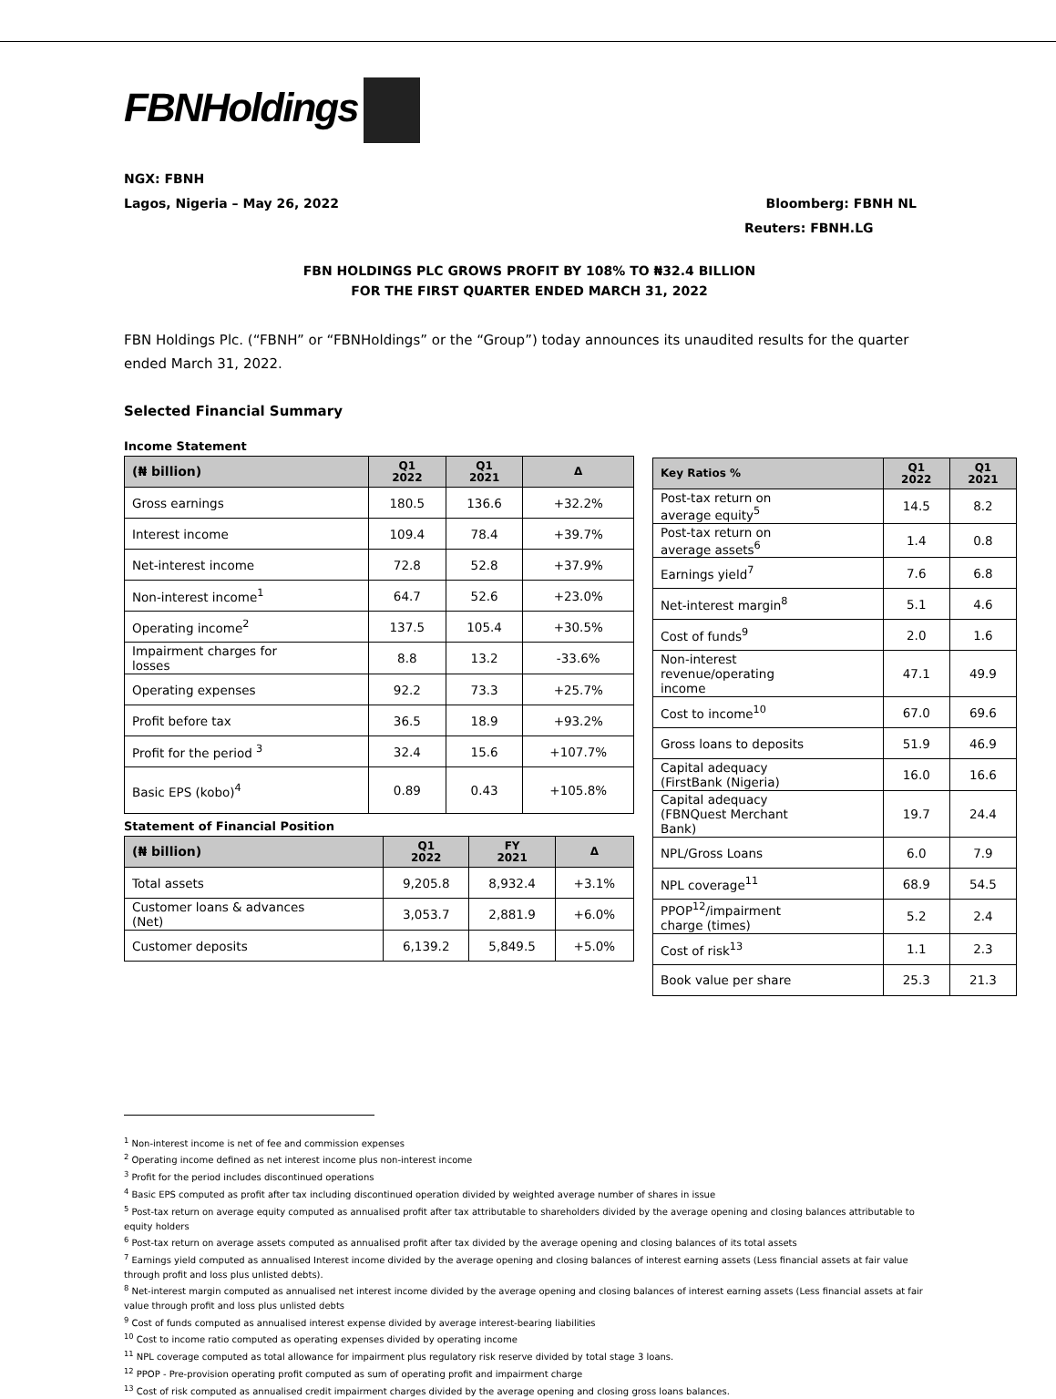FBNHoldings
NGX: FBNH
Lagos, Nigeria – May 26, 2022 Bloomberg: FBNH NL
Reuters: FBNH.LG
FBN HOLDINGS PLC GROWS PROFIT BY 108% TO ₦32.4 BILLION
FOR THE FIRST QUARTER ENDED MARCH 31, 2022
FBN Holdings Plc. (“FBNH” or “FBNHoldings” or the “Group”) today announces its unaudited results for the quarter ended March 31, 2022.
Selected Financial Summary
Income Statement
| (₦ billion) | Q1 2022 | Q1 2021 | Δ |
| --- | --- | --- | --- |
| Gross earnings | 180.5 | 136.6 | +32.2% |
| Interest income | 109.4 | 78.4 | +39.7% |
| Net-interest income | 72.8 | 52.8 | +37.9% |
| Non-interest income<sup>1</sup> | 64.7 | 52.6 | +23.0% |
| Operating income<sup>2</sup> | 137.5 | 105.4 | +30.5% |
| Impairment charges for losses | 8.8 | 13.2 | -33.6% |
| Operating expenses | 92.2 | 73.3 | +25.7% |
| Profit before tax | 36.5 | 18.9 | +93.2% |
| Profit for the period <sup>3</sup> | 32.4 | 15.6 | +107.7% |
| Basic EPS (kobo)<sup>4</sup> | 0.89 | 0.43 | +105.8% |
Statement of Financial Position
| (₦ billion) | Q1 2022 | FY 2021 | Δ |
| --- | --- | --- | --- |
| Total assets | 9,205.8 | 8,932.4 | +3.1% |
| Customer loans & advances (Net) | 3,053.7 | 2,881.9 | +6.0% |
| Customer deposits | 6,139.2 | 5,849.5 | +5.0% |
| Key Ratios % | Q1 2022 | Q1 2021 |
| --- | --- | --- |
| Post-tax return on average equity<sup>5</sup> | 14.5 | 8.2 |
| Post-tax return on average assets<sup>6</sup> | 1.4 | 0.8 |
| Earnings yield<sup>7</sup> | 7.6 | 6.8 |
| Net-interest margin<sup>8</sup> | 5.1 | 4.6 |
| Cost of funds<sup>9</sup> | 2.0 | 1.6 |
| Non-interest revenue/operating income | 47.1 | 49.9 |
| Cost to income<sup>10</sup> | 67.0 | 69.6 |
| Gross loans to deposits | 51.9 | 46.9 |
| Capital adequacy (FirstBank (Nigeria) | 16.0 | 16.6 |
| Capital adequacy (FBNQuest Merchant Bank) | 19.7 | 24.4 |
| NPL/Gross Loans | 6.0 | 7.9 |
| NPL coverage<sup>11</sup> | 68.9 | 54.5 |
| PPOP<sup>12</sup>/impairment charge (times) | 5.2 | 2.4 |
| Cost of risk<sup>13</sup> | 1.1 | 2.3 |
| Book value per share | 25.3 | 21.3 |
<sup>1</sup> Non-interest income is net of fee and commission expenses
<sup>2</sup> Operating income defined as net interest income plus non-interest income
<sup>3</sup> Profit for the period includes discontinued operations
<sup>4</sup> Basic EPS computed as profit after tax including discontinued operation divided by weighted average number of shares in issue
<sup>5</sup> Post-tax return on average equity computed as annualised profit after tax attributable to shareholders divided by the average opening and closing balances attributable to equity holders
<sup>6</sup> Post-tax return on average assets computed as annualised profit after tax divided by the average opening and closing balances of its total assets
<sup>7</sup> Earnings yield computed as annualised Interest income divided by the average opening and closing balances of interest earning assets (Less financial assets at fair value through profit and loss plus unlisted debts).
<sup>8</sup> Net-interest margin computed as annualised net interest income divided by the average opening and closing balances of interest earning assets (Less financial assets at fair value through profit and loss plus unlisted debts
<sup>9</sup> Cost of funds computed as annualised interest expense divided by average interest-bearing liabilities
<sup>10</sup> Cost to income ratio computed as operating expenses divided by operating income
<sup>11</sup> NPL coverage computed as total allowance for impairment plus regulatory risk reserve divided by total stage 3 loans.
<sup>12</sup> PPOP - Pre-provision operating profit computed as sum of operating profit and impairment charge
<sup>13</sup> Cost of risk computed as annualised credit impairment charges divided by the average opening and closing gross loans balances.